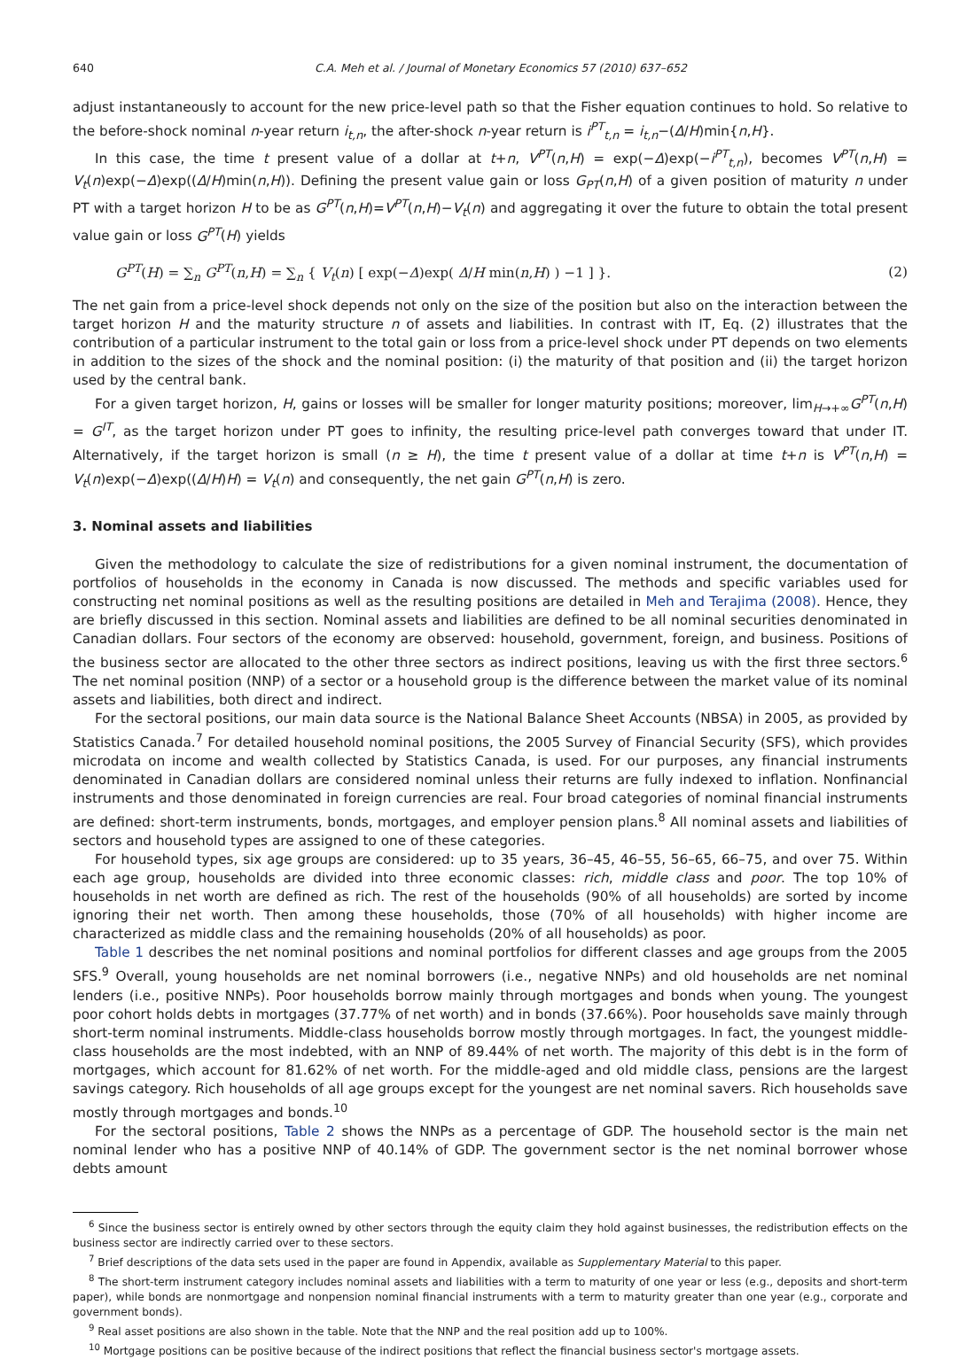640 C.A. Meh et al. / Journal of Monetary Economics 57 (2010) 637–652
adjust instantaneously to account for the new price-level path so that the Fisher equation continues to hold. So relative to the before-shock nominal n-year return i<sub>t,n</sub>, the after-shock n-year return is i<sup>PT</sup><sub>t,n</sub> = i<sub>t,n</sub>−(Δ/H)min{n,H}.
In this case, the time t present value of a dollar at t+n, V<sup>PT</sup>(n,H) = exp(−Δ)exp(−i<sup>PT</sup><sub>t,n</sub>), becomes V<sup>PT</sup>(n,H) = V<sub>t</sub>(n)exp(−Δ)exp((Δ/H)min(n,H)). Defining the present value gain or loss G<sub>PT</sub>(n,H) of a given position of maturity n under PT with a target horizon H to be as G<sup>PT</sup>(n,H)=V<sup>PT</sup>(n,H)−V<sub>t</sub>(n) and aggregating it over the future to obtain the total present value gain or loss G<sup>PT</sup>(H) yields
G<sup>PT</sup>(H) = ∑<sub>n</sub> G<sup>PT</sup>(n,H) = ∑<sub>n</sub> { V<sub>t</sub>(n) [ exp(−Δ)exp( Δ/H min(n,H) ) −1 ] }. (2)
The net gain from a price-level shock depends not only on the size of the position but also on the interaction between the target horizon H and the maturity structure n of assets and liabilities. In contrast with IT, Eq. (2) illustrates that the contribution of a particular instrument to the total gain or loss from a price-level shock under PT depends on two elements in addition to the sizes of the shock and the nominal position: (i) the maturity of that position and (ii) the target horizon used by the central bank.
For a given target horizon, H, gains or losses will be smaller for longer maturity positions; moreover, lim<sub>H→+∞</sub>G<sup>PT</sup>(n,H) = G<sup>IT</sup>, as the target horizon under PT goes to infinity, the resulting price-level path converges toward that under IT. Alternatively, if the target horizon is small (n ≥ H), the time t present value of a dollar at time t+n is V<sup>PT</sup>(n,H) = V<sub>t</sub>(n)exp(−Δ)exp((Δ/H)H) = V<sub>t</sub>(n) and consequently, the net gain G<sup>PT</sup>(n,H) is zero.
3. Nominal assets and liabilities
Given the methodology to calculate the size of redistributions for a given nominal instrument, the documentation of portfolios of households in the economy in Canada is now discussed. The methods and specific variables used for constructing net nominal positions as well as the resulting positions are detailed in Meh and Terajima (2008). Hence, they are briefly discussed in this section. Nominal assets and liabilities are defined to be all nominal securities denominated in Canadian dollars. Four sectors of the economy are observed: household, government, foreign, and business. Positions of the business sector are allocated to the other three sectors as indirect positions, leaving us with the first three sectors.<sup>6</sup> The net nominal position (NNP) of a sector or a household group is the difference between the market value of its nominal assets and liabilities, both direct and indirect.
For the sectoral positions, our main data source is the National Balance Sheet Accounts (NBSA) in 2005, as provided by Statistics Canada.<sup>7</sup> For detailed household nominal positions, the 2005 Survey of Financial Security (SFS), which provides microdata on income and wealth collected by Statistics Canada, is used. For our purposes, any financial instruments denominated in Canadian dollars are considered nominal unless their returns are fully indexed to inflation. Nonfinancial instruments and those denominated in foreign currencies are real. Four broad categories of nominal financial instruments are defined: short-term instruments, bonds, mortgages, and employer pension plans.<sup>8</sup> All nominal assets and liabilities of sectors and household types are assigned to one of these categories.
For household types, six age groups are considered: up to 35 years, 36–45, 46–55, 56–65, 66–75, and over 75. Within each age group, households are divided into three economic classes: rich, middle class and poor. The top 10% of households in net worth are defined as rich. The rest of the households (90% of all households) are sorted by income ignoring their net worth. Then among these households, those (70% of all households) with higher income are characterized as middle class and the remaining households (20% of all households) as poor.
Table 1 describes the net nominal positions and nominal portfolios for different classes and age groups from the 2005 SFS.<sup>9</sup> Overall, young households are net nominal borrowers (i.e., negative NNPs) and old households are net nominal lenders (i.e., positive NNPs). Poor households borrow mainly through mortgages and bonds when young. The youngest poor cohort holds debts in mortgages (37.77% of net worth) and in bonds (37.66%). Poor households save mainly through short-term nominal instruments. Middle-class households borrow mostly through mortgages. In fact, the youngest middle-class households are the most indebted, with an NNP of 89.44% of net worth. The majority of this debt is in the form of mortgages, which account for 81.62% of net worth. For the middle-aged and old middle class, pensions are the largest savings category. Rich households of all age groups except for the youngest are net nominal savers. Rich households save mostly through mortgages and bonds.<sup>10</sup>
For the sectoral positions, Table 2 shows the NNPs as a percentage of GDP. The household sector is the main net nominal lender who has a positive NNP of 40.14% of GDP. The government sector is the net nominal borrower whose debts amount
<sup>6</sup> Since the business sector is entirely owned by other sectors through the equity claim they hold against businesses, the redistribution effects on the business sector are indirectly carried over to these sectors.
<sup>7</sup> Brief descriptions of the data sets used in the paper are found in Appendix, available as Supplementary Material to this paper.
<sup>8</sup> The short-term instrument category includes nominal assets and liabilities with a term to maturity of one year or less (e.g., deposits and short-term paper), while bonds are nonmortgage and nonpension nominal financial instruments with a term to maturity greater than one year (e.g., corporate and government bonds).
<sup>9</sup> Real asset positions are also shown in the table. Note that the NNP and the real position add up to 100%.
<sup>10</sup> Mortgage positions can be positive because of the indirect positions that reflect the financial business sector's mortgage assets.